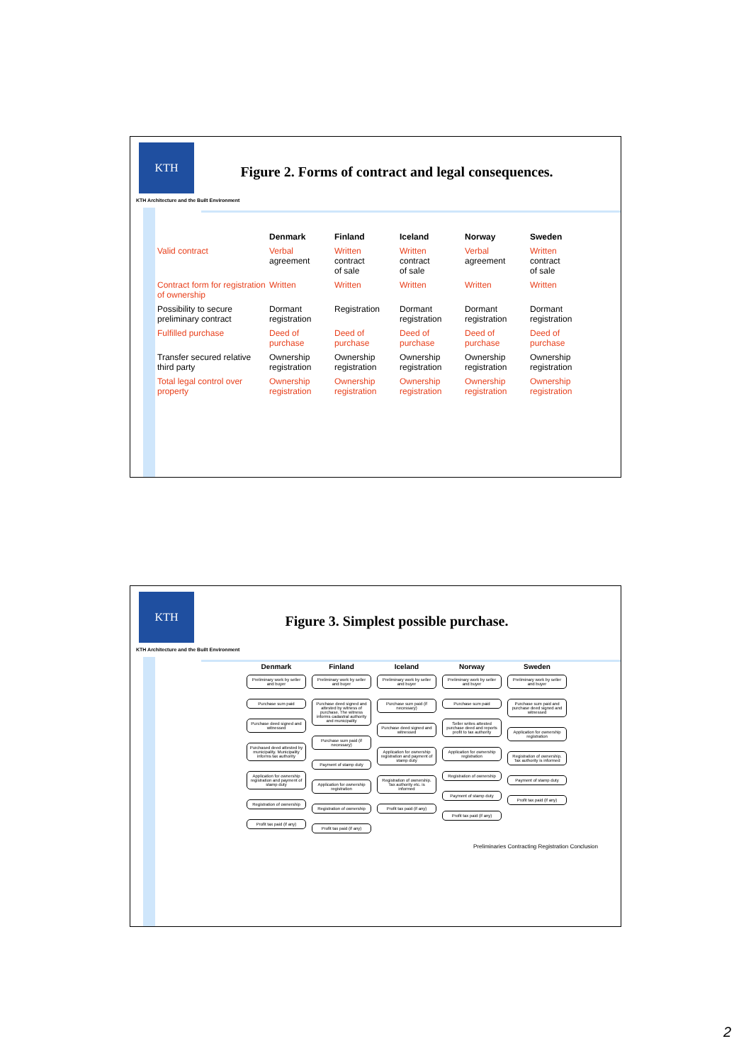KTH
KTH Architecture and the Built Environment
Figure 2. Forms of contract and legal consequences.
| | Denmark | Finland | Iceland | Norway | Sweden |
| --- | --- | --- | --- | --- | --- |
| Valid contract | Verbal agreement | Written contract of sale | Written contract of sale | Verbal agreement | Written contract of sale |
| Contract form for registration of ownership | Written | Written | Written | Written | Written |
| Possibility to secure preliminary contract | Dormant registration | Registration | Dormant registration | Dormant registration | Dormant registration |
| Fulfilled purchase | Deed of purchase | Deed of purchase | Deed of purchase | Deed of purchase | Deed of purchase |
| Transfer secured relative third party | Ownership registration | Ownership registration | Ownership registration | Ownership registration | Ownership registration |
| Total legal control over property | Ownership registration | Ownership registration | Ownership registration | Ownership registration | Ownership registration |
KTH
KTH Architecture and the Built Environment
Figure 3. Simplest possible purchase.
Denmark Preliminary work by seller and buyer Purchase sum paid Purchase deed signed and witnessed Purchased deed attested by municipality. Municipality informs tax authority Application for ownership registration and payment of stamp duty Registration of ownership Profit tax paid (if any)
Finland Preliminary work by seller and buyer Purchase deed signed and attested by witness of purchase. The witness informs cadastral authority and municipality Purchase sum paid (if necessary) Payment of stamp duty Application for ownership registration Registration of ownership Profit tax paid (if any)
Iceland Preliminary work by seller and buyer Purchase sum paid (if necessary) Purchase deed signed and witnessed Application for ownership registration and payment of stamp duty Registration of ownership. Tax authority etc. is informed Profit tax paid (if any)
Norway Preliminary work by seller and buyer Purchase sum paid Seller writes attested purchase deed and reports profit to tax authority Application for ownership registration Registration of ownership Payment of stamp duty Profit tax paid (if any)
Sweden Preliminary work by seller and buyer Purchase sum paid and purchase deed signed and witnessed Application for ownership registration Registration of ownership. Tax authority is informed Payment of stamp duty Profit tax paid (if any)
Preliminaries Contracting Registration Conclusion
2